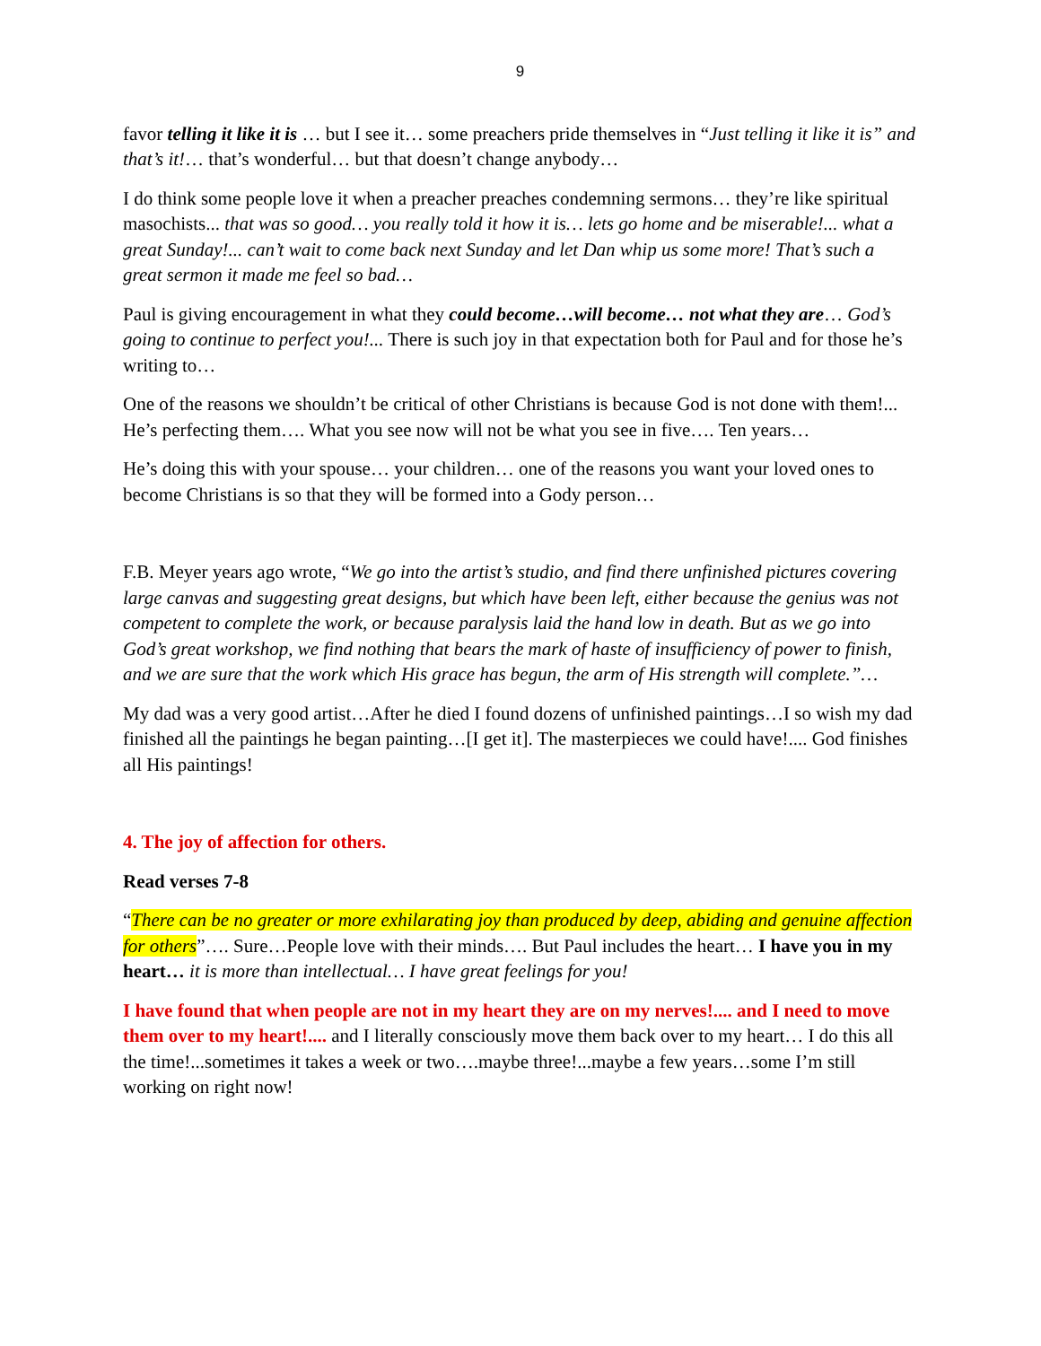9
favor telling it like it is … but I see it… some preachers pride themselves in “Just telling it like it is” and that’s it!… that’s wonderful… but that doesn’t change anybody…
I do think some people love it when a preacher preaches condemning sermons… they’re like spiritual masochists... that was so good… you really told it how it is… lets go home and be miserable!... what a great Sunday!... can’t wait to come back next Sunday and let Dan whip us some more! That’s such a great sermon it made me feel so bad…
Paul is giving encouragement in what they could become…will become… not what they are… God’s going to continue to perfect you!... There is such joy in that expectation both for Paul and for those he’s writing to…
One of the reasons we shouldn’t be critical of other Christians is because God is not done with them!... He’s perfecting them…. What you see now will not be what you see in five…. Ten years…
He’s doing this with your spouse… your children… one of the reasons you want your loved ones to become Christians is so that they will be formed into a Gody person…
F.B. Meyer years ago wrote, “We go into the artist’s studio, and find there unfinished pictures covering large canvas and suggesting great designs, but which have been left, either because the genius was not competent to complete the work, or because paralysis laid the hand low in death. But as we go into God’s great workshop, we find nothing that bears the mark of haste of insufficiency of power to finish, and we are sure that the work which His grace has begun, the arm of His strength will complete.”…
My dad was a very good artist…After he died I found dozens of unfinished paintings…I so wish my dad finished all the paintings he began painting…[I get it]. The masterpieces we could have!.... God finishes all His paintings!
4. The joy of affection for others.
Read verses 7-8
“There can be no greater or more exhilarating joy than produced by deep, abiding and genuine affection for others”…. Sure…People love with their minds…. But Paul includes the heart… I have you in my heart… it is more than intellectual… I have great feelings for you!
I have found that when people are not in my heart they are on my nerves!.... and I need to move them over to my heart!.... and I literally consciously move them back over to my heart… I do this all the time!...sometimes it takes a week or two….maybe three!...maybe a few years…some I’m still working on right now!